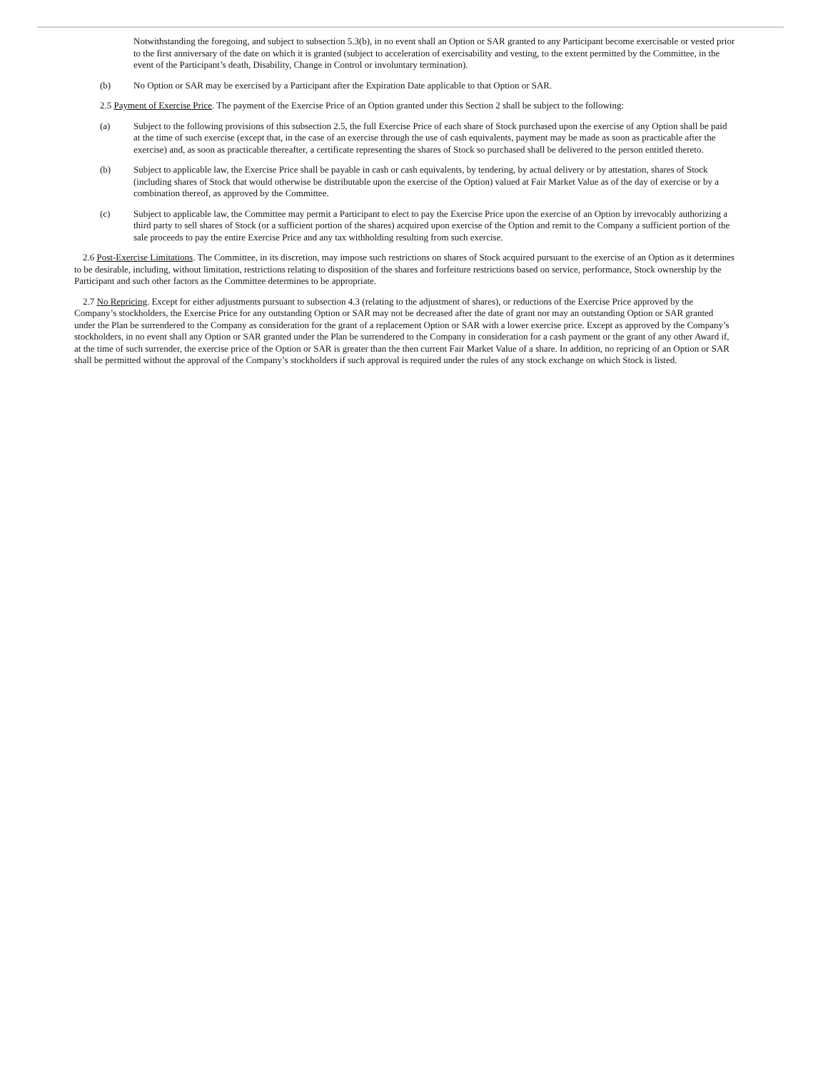Notwithstanding the foregoing, and subject to subsection 5.3(b), in no event shall an Option or SAR granted to any Participant become exercisable or vested prior to the first anniversary of the date on which it is granted (subject to acceleration of exercisability and vesting, to the extent permitted by the Committee, in the event of the Participant’s death, Disability, Change in Control or involuntary termination).
(b) No Option or SAR may be exercised by a Participant after the Expiration Date applicable to that Option or SAR.
2.5 Payment of Exercise Price. The payment of the Exercise Price of an Option granted under this Section 2 shall be subject to the following:
(a) Subject to the following provisions of this subsection 2.5, the full Exercise Price of each share of Stock purchased upon the exercise of any Option shall be paid at the time of such exercise (except that, in the case of an exercise through the use of cash equivalents, payment may be made as soon as practicable after the exercise) and, as soon as practicable thereafter, a certificate representing the shares of Stock so purchased shall be delivered to the person entitled thereto.
(b) Subject to applicable law, the Exercise Price shall be payable in cash or cash equivalents, by tendering, by actual delivery or by attestation, shares of Stock (including shares of Stock that would otherwise be distributable upon the exercise of the Option) valued at Fair Market Value as of the day of exercise or by a combination thereof, as approved by the Committee.
(c) Subject to applicable law, the Committee may permit a Participant to elect to pay the Exercise Price upon the exercise of an Option by irrevocably authorizing a third party to sell shares of Stock (or a sufficient portion of the shares) acquired upon exercise of the Option and remit to the Company a sufficient portion of the sale proceeds to pay the entire Exercise Price and any tax withholding resulting from such exercise.
2.6 Post-Exercise Limitations. The Committee, in its discretion, may impose such restrictions on shares of Stock acquired pursuant to the exercise of an Option as it determines to be desirable, including, without limitation, restrictions relating to disposition of the shares and forfeiture restrictions based on service, performance, Stock ownership by the Participant and such other factors as the Committee determines to be appropriate.
2.7 No Repricing. Except for either adjustments pursuant to subsection 4.3 (relating to the adjustment of shares), or reductions of the Exercise Price approved by the Company’s stockholders, the Exercise Price for any outstanding Option or SAR may not be decreased after the date of grant nor may an outstanding Option or SAR granted under the Plan be surrendered to the Company as consideration for the grant of a replacement Option or SAR with a lower exercise price. Except as approved by the Company’s stockholders, in no event shall any Option or SAR granted under the Plan be surrendered to the Company in consideration for a cash payment or the grant of any other Award if, at the time of such surrender, the exercise price of the Option or SAR is greater than the then current Fair Market Value of a share. In addition, no repricing of an Option or SAR shall be permitted without the approval of the Company’s stockholders if such approval is required under the rules of any stock exchange on which Stock is listed.